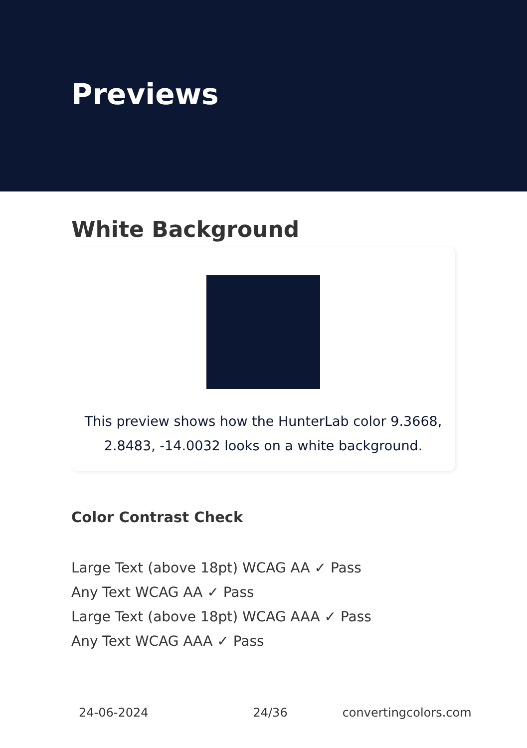Previews
White Background
This preview shows how the HunterLab color 9.3668, 2.8483, -14.0032 looks on a white background.
Color Contrast Check
Large Text (above 18pt) WCAG AA ✓ Pass
Any Text WCAG AA ✓ Pass
Large Text (above 18pt) WCAG AAA ✓ Pass
Any Text WCAG AAA ✓ Pass
24-06-2024 24/36 convertingcolors.com